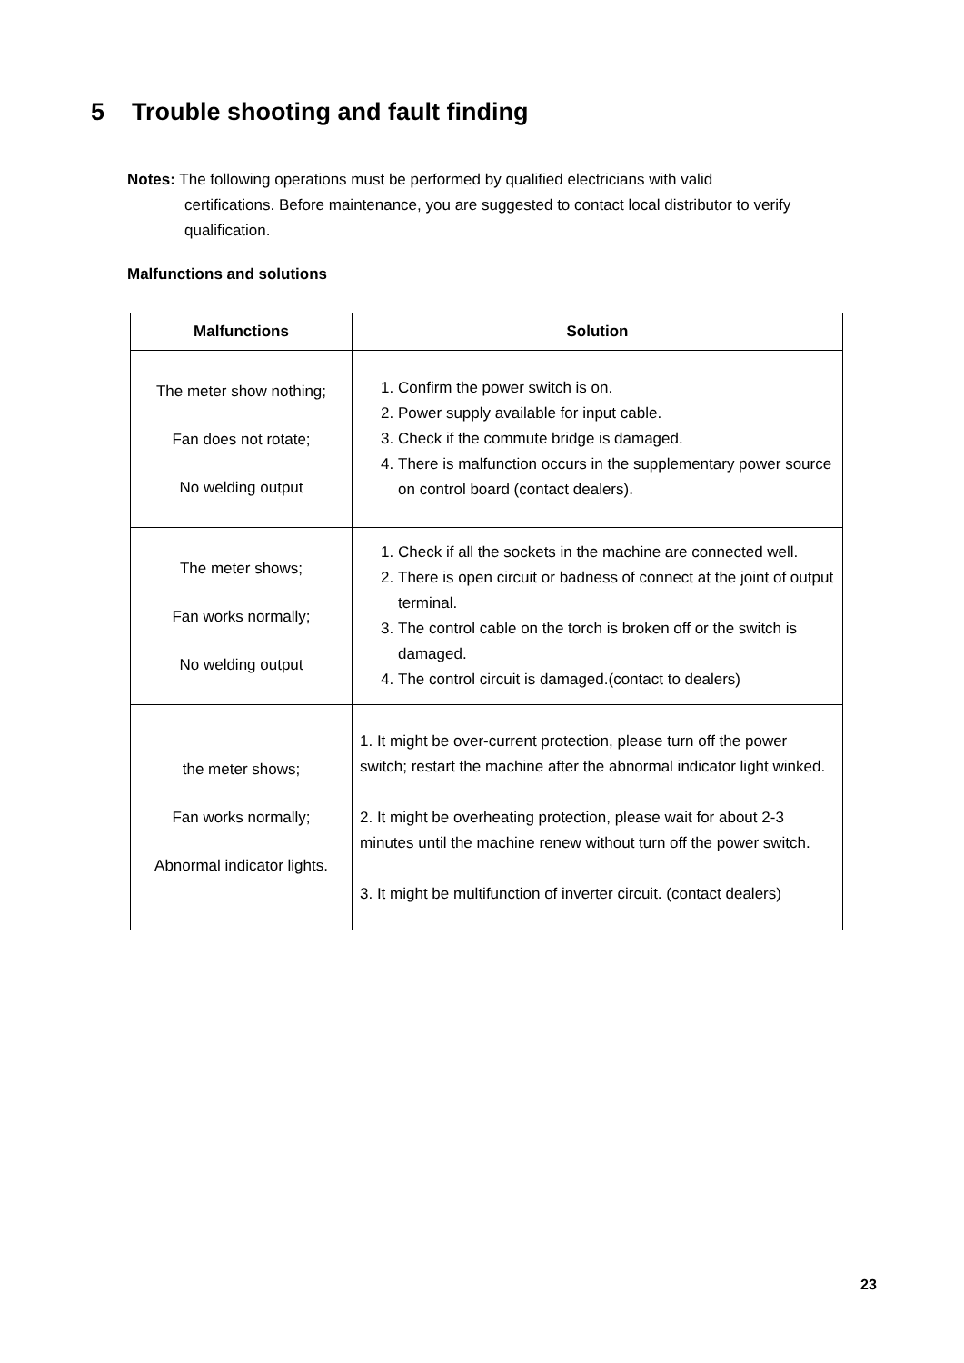5 Trouble shooting and fault finding
Notes: The following operations must be performed by qualified electricians with valid
certifications. Before maintenance, you are suggested to contact local distributor to verify qualification.
Malfunctions and solutions
| Malfunctions | Solution |
| --- | --- |
| The meter show nothing; Fan does not rotate; No welding output | 1. Confirm the power switch is on. 2. Power supply available for input cable. 3. Check if the commute bridge is damaged. 4. There is malfunction occurs in the supplementary power source on control board (contact dealers). |
| The meter shows; Fan works normally; No welding output | 1. Check if all the sockets in the machine are connected well. 2. There is open circuit or badness of connect at the joint of output terminal. 3. The control cable on the torch is broken off or the switch is damaged. 4. The control circuit is damaged.(contact to dealers) |
| the meter shows; Fan works normally; Abnormal indicator lights. | 1. It might be over-current protection, please turn off the power switch; restart the machine after the abnormal indicator light winked. 2. It might be overheating protection, please wait for about 2-3 minutes until the machine renew without turn off the power switch. 3. It might be multifunction of inverter circuit. (contact dealers) |
23